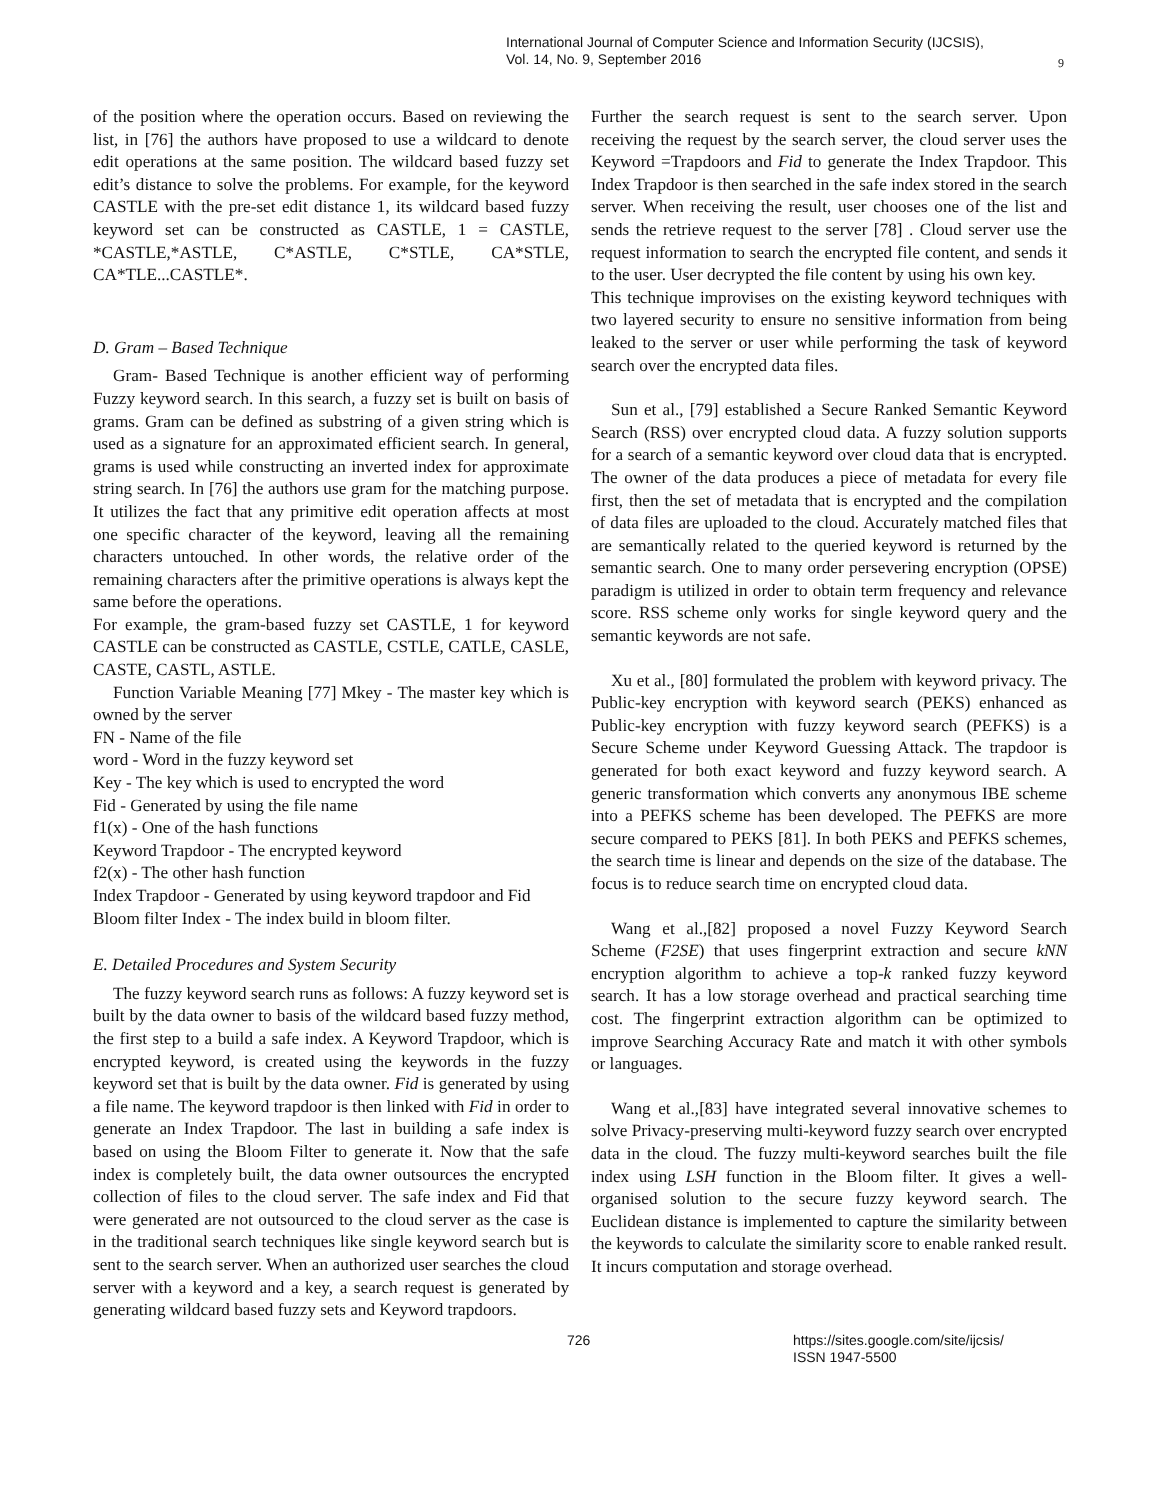International Journal of Computer Science and Information Security (IJCSIS),
Vol. 14, No. 9, September 2016
9
of the position where the operation occurs. Based on reviewing the list, in [76] the authors have proposed to use a wildcard to denote edit operations at the same position. The wildcard based fuzzy set edit’s distance to solve the problems. For example, for the keyword CASTLE with the pre-set edit distance 1, its wildcard based fuzzy keyword set can be constructed as CASTLE, 1 = CASTLE, *CASTLE,*ASTLE, C*ASTLE, C*STLE, CA*STLE, CA*TLE...CASTLE*.
D. Gram – Based Technique
Gram- Based Technique is another efficient way of performing Fuzzy keyword search. In this search, a fuzzy set is built on basis of grams. Gram can be defined as substring of a given string which is used as a signature for an approximated efficient search. In general, grams is used while constructing an inverted index for approximate string search. In [76] the authors use gram for the matching purpose. It utilizes the fact that any primitive edit operation affects at most one specific character of the keyword, leaving all the remaining characters untouched. In other words, the relative order of the remaining characters after the primitive operations is always kept the same before the operations.
For example, the gram-based fuzzy set CASTLE, 1 for keyword CASTLE can be constructed as CASTLE, CSTLE, CATLE, CASLE, CASTE, CASTL, ASTLE.
Function Variable Meaning [77] Mkey - The master key which is owned by the server
FN - Name of the file
word - Word in the fuzzy keyword set
Key - The key which is used to encrypted the word
Fid - Generated by using the file name
f1(x) - One of the hash functions
Keyword Trapdoor - The encrypted keyword
f2(x) - The other hash function
Index Trapdoor - Generated by using keyword trapdoor and Fid
Bloom filter Index - The index build in bloom filter.
E. Detailed Procedures and System Security
The fuzzy keyword search runs as follows: A fuzzy keyword set is built by the data owner to basis of the wildcard based fuzzy method, the first step to a build a safe index. A Keyword Trapdoor, which is encrypted keyword, is created using the keywords in the fuzzy keyword set that is built by the data owner. Fid is generated by using a file name. The keyword trapdoor is then linked with Fid in order to generate an Index Trapdoor. The last in building a safe index is based on using the Bloom Filter to generate it. Now that the safe index is completely built, the data owner outsources the encrypted collection of files to the cloud server. The safe index and Fid that were generated are not outsourced to the cloud server as the case is in the traditional search techniques like single keyword search but is sent to the search server. When an authorized user searches the cloud server with a keyword and a key, a search request is generated by generating wildcard based fuzzy sets and Keyword trapdoors.
Further the search request is sent to the search server. Upon receiving the request by the search server, the cloud server uses the Keyword =Trapdoors and Fid to generate the Index Trapdoor. This Index Trapdoor is then searched in the safe index stored in the search server. When receiving the result, user chooses one of the list and sends the retrieve request to the server [78] . Cloud server use the request information to search the encrypted file content, and sends it to the user. User decrypted the file content by using his own key.
This technique improvises on the existing keyword techniques with two layered security to ensure no sensitive information from being leaked to the server or user while performing the task of keyword search over the encrypted data files.
Sun et al., [79] established a Secure Ranked Semantic Keyword Search (RSS) over encrypted cloud data. A fuzzy solution supports for a search of a semantic keyword over cloud data that is encrypted. The owner of the data produces a piece of metadata for every file first, then the set of metadata that is encrypted and the compilation of data files are uploaded to the cloud. Accurately matched files that are semantically related to the queried keyword is returned by the semantic search. One to many order persevering encryption (OPSE) paradigm is utilized in order to obtain term frequency and relevance score. RSS scheme only works for single keyword query and the semantic keywords are not safe.
Xu et al., [80] formulated the problem with keyword privacy. The Public-key encryption with keyword search (PEKS) enhanced as Public-key encryption with fuzzy keyword search (PEFKS) is a Secure Scheme under Keyword Guessing Attack. The trapdoor is generated for both exact keyword and fuzzy keyword search. A generic transformation which converts any anonymous IBE scheme into a PEFKS scheme has been developed. The PEFKS are more secure compared to PEKS [81]. In both PEKS and PEFKS schemes, the search time is linear and depends on the size of the database. The focus is to reduce search time on encrypted cloud data.
Wang et al.,[82] proposed a novel Fuzzy Keyword Search Scheme (F2SE) that uses fingerprint extraction and secure kNN encryption algorithm to achieve a top-k ranked fuzzy keyword search. It has a low storage overhead and practical searching time cost. The fingerprint extraction algorithm can be optimized to improve Searching Accuracy Rate and match it with other symbols or languages.
Wang et al.,[83] have integrated several innovative schemes to solve Privacy-preserving multi-keyword fuzzy search over encrypted data in the cloud. The fuzzy multi-keyword searches built the file index using LSH function in the Bloom filter. It gives a well-organised solution to the secure fuzzy keyword search. The Euclidean distance is implemented to capture the similarity between the keywords to calculate the similarity score to enable ranked result. It incurs computation and storage overhead.
726 https://sites.google.com/site/ijcsis/
ISSN 1947-5500